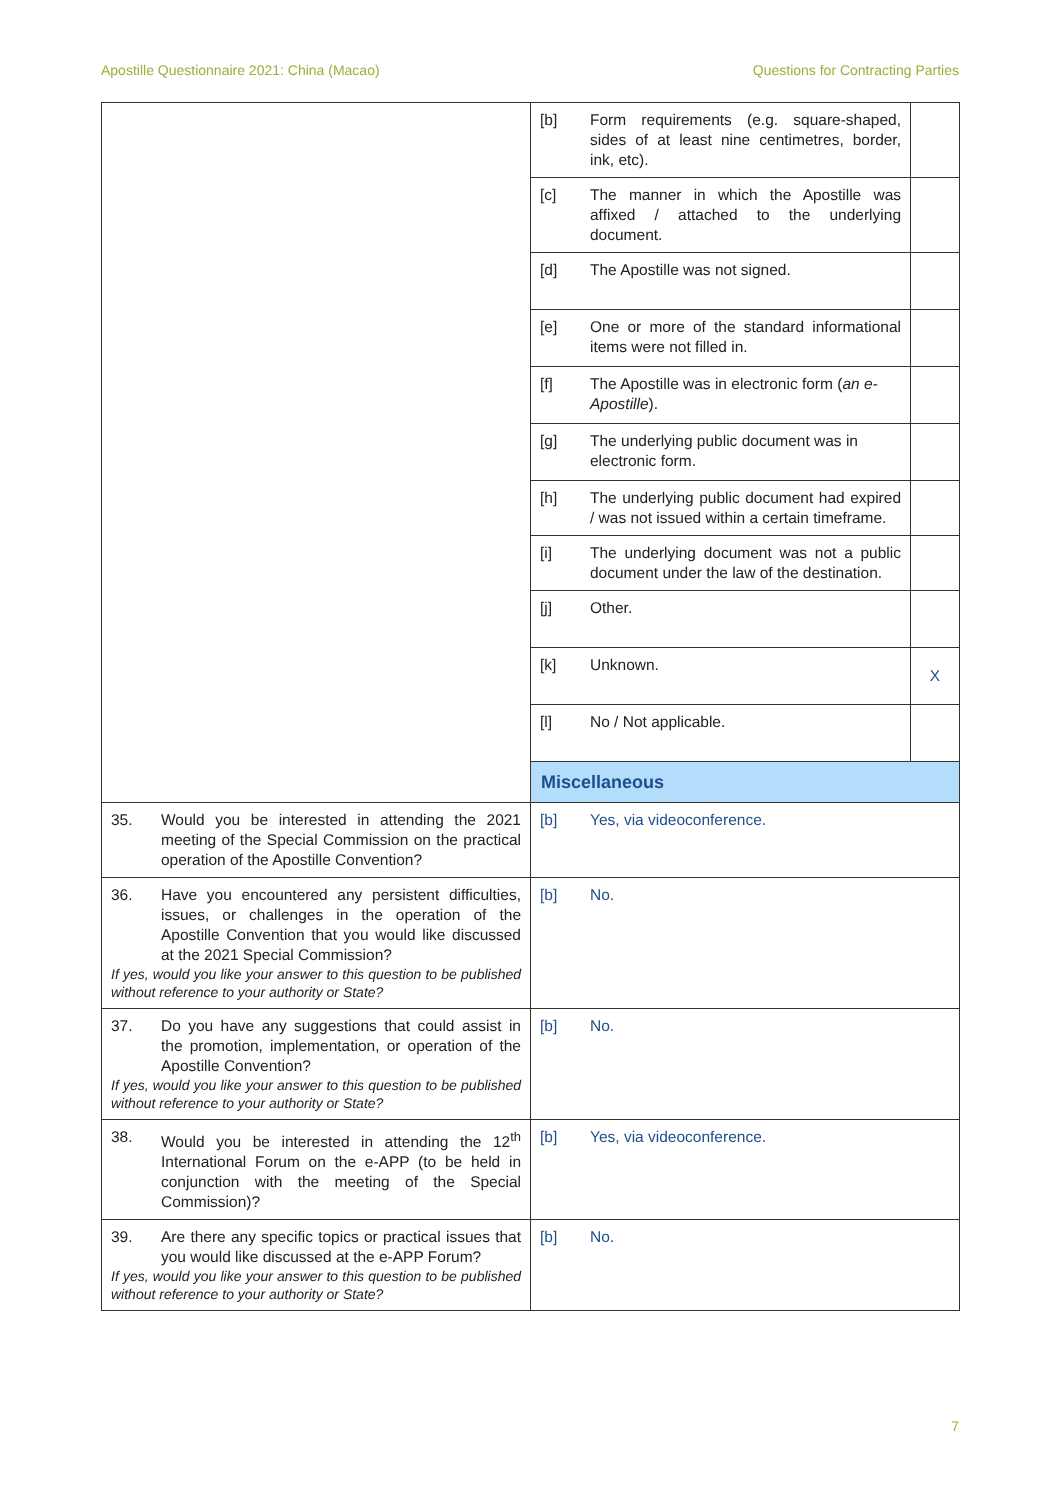Apostille Questionnaire 2021: China (Macao) Questions for Contracting Parties
| | [b] Form requirements (e.g. square-shaped, sides of at least nine centimetres, border, ink, etc). | |
| | [c] The manner in which the Apostille was affixed / attached to the underlying document. | |
| | [d] The Apostille was not signed. | |
| | [e] One or more of the standard informational items were not filled in. | |
| | [f] The Apostille was in electronic form ( an e-Apostille ). | |
| | [g] The underlying public document was in electronic form. | |
| | [h] The underlying public document had expired / was not issued within a certain timeframe. | |
| | [i] The underlying document was not a public document under the law of the destination. | |
| | [j] Other. | |
| | [k] Unknown. | X |
| | [l] No / Not applicable. | |
| | Miscellaneous | |
| 35. Would you be interested in attending the 2021 meeting of the Special Commission on the practical operation of the Apostille Convention? | [b] Yes, via videoconference. | |
| 36. Have you encountered any persistent difficulties, issues, or challenges in the operation of the Apostille Convention that you would like discussed at the 2021 Special Commission? If yes, would you like your answer to this question to be published without reference to your authority or State? | [b] No. | |
| 37. Do you have any suggestions that could assist in the promotion, implementation, or operation of the Apostille Convention? If yes, would you like your answer to this question to be published without reference to your authority or State? | [b] No. | |
| 38. Would you be interested in attending the 12<sup>th</sup> International Forum on the e-APP (to be held in conjunction with the meeting of the Special Commission)? | [b] Yes, via videoconference. | |
| 39. Are there any specific topics or practical issues that you would like discussed at the e-APP Forum? If yes, would you like your answer to this question to be published without reference to your authority or State? | [b] No. | |
7